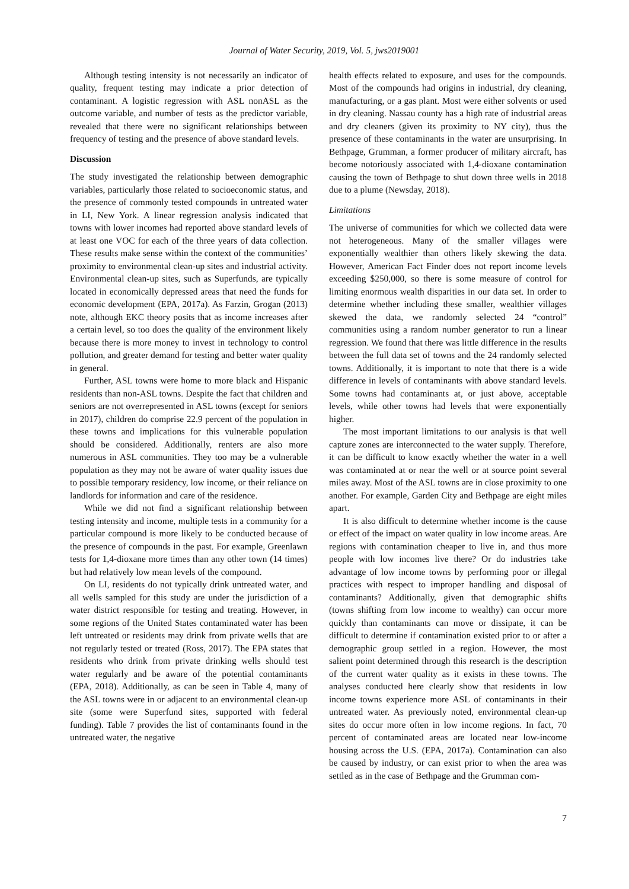Journal of Water Security, 2019, Vol. 5, jws2019001
Although testing intensity is not necessarily an indicator of quality, frequent testing may indicate a prior detection of contaminant. A logistic regression with ASL nonASL as the outcome variable, and number of tests as the predictor variable, revealed that there were no significant relationships between frequency of testing and the presence of above standard levels.
Discussion
The study investigated the relationship between demographic variables, particularly those related to socioeconomic status, and the presence of commonly tested compounds in untreated water in LI, New York. A linear regression analysis indicated that towns with lower incomes had reported above standard levels of at least one VOC for each of the three years of data collection. These results make sense within the context of the communities’ proximity to environmental clean-up sites and industrial activity. Environmental clean-up sites, such as Superfunds, are typically located in economically depressed areas that need the funds for economic development (EPA, 2017a). As Farzin, Grogan (2013) note, although EKC theory posits that as income increases after a certain level, so too does the quality of the environment likely because there is more money to invest in technology to control pollution, and greater demand for testing and better water quality in general.
Further, ASL towns were home to more black and Hispanic residents than non-ASL towns. Despite the fact that children and seniors are not overrepresented in ASL towns (except for seniors in 2017), children do comprise 22.9 percent of the population in these towns and implications for this vulnerable population should be considered. Additionally, renters are also more numerous in ASL communities. They too may be a vulnerable population as they may not be aware of water quality issues due to possible temporary residency, low income, or their reliance on landlords for information and care of the residence.
While we did not find a significant relationship between testing intensity and income, multiple tests in a community for a particular compound is more likely to be conducted because of the presence of compounds in the past. For example, Greenlawn tests for 1,4-dioxane more times than any other town (14 times) but had relatively low mean levels of the compound.
On LI, residents do not typically drink untreated water, and all wells sampled for this study are under the jurisdiction of a water district responsible for testing and treating. However, in some regions of the United States contaminated water has been left untreated or residents may drink from private wells that are not regularly tested or treated (Ross, 2017). The EPA states that residents who drink from private drinking wells should test water regularly and be aware of the potential contaminants (EPA, 2018). Additionally, as can be seen in Table 4, many of the ASL towns were in or adjacent to an environmental clean-up site (some were Superfund sites, supported with federal funding). Table 7 provides the list of contaminants found in the untreated water, the negative
health effects related to exposure, and uses for the compounds. Most of the compounds had origins in industrial, dry cleaning, manufacturing, or a gas plant. Most were either solvents or used in dry cleaning. Nassau county has a high rate of industrial areas and dry cleaners (given its proximity to NY city), thus the presence of these contaminants in the water are unsurprising. In Bethpage, Grumman, a former producer of military aircraft, has become notoriously associated with 1,4-dioxane contamination causing the town of Bethpage to shut down three wells in 2018 due to a plume (Newsday, 2018).
Limitations
The universe of communities for which we collected data were not heterogeneous. Many of the smaller villages were exponentially wealthier than others likely skewing the data. However, American Fact Finder does not report income levels exceeding $250,000, so there is some measure of control for limiting enormous wealth disparities in our data set. In order to determine whether including these smaller, wealthier villages skewed the data, we randomly selected 24 “control” communities using a random number generator to run a linear regression. We found that there was little difference in the results between the full data set of towns and the 24 randomly selected towns. Additionally, it is important to note that there is a wide difference in levels of contaminants with above standard levels. Some towns had contaminants at, or just above, acceptable levels, while other towns had levels that were exponentially higher.
The most important limitations to our analysis is that well capture zones are interconnected to the water supply. Therefore, it can be difficult to know exactly whether the water in a well was contaminated at or near the well or at source point several miles away. Most of the ASL towns are in close proximity to one another. For example, Garden City and Bethpage are eight miles apart.
It is also difficult to determine whether income is the cause or effect of the impact on water quality in low income areas. Are regions with contamination cheaper to live in, and thus more people with low incomes live there? Or do industries take advantage of low income towns by performing poor or illegal practices with respect to improper handling and disposal of contaminants? Additionally, given that demographic shifts (towns shifting from low income to wealthy) can occur more quickly than contaminants can move or dissipate, it can be difficult to determine if contamination existed prior to or after a demographic group settled in a region. However, the most salient point determined through this research is the description of the current water quality as it exists in these towns. The analyses conducted here clearly show that residents in low income towns experience more ASL of contaminants in their untreated water. As previously noted, environmental clean-up sites do occur more often in low income regions. In fact, 70 percent of contaminated areas are located near low-income housing across the U.S. (EPA, 2017a). Contamination can also be caused by industry, or can exist prior to when the area was settled as in the case of Bethpage and the Grumman com-
7